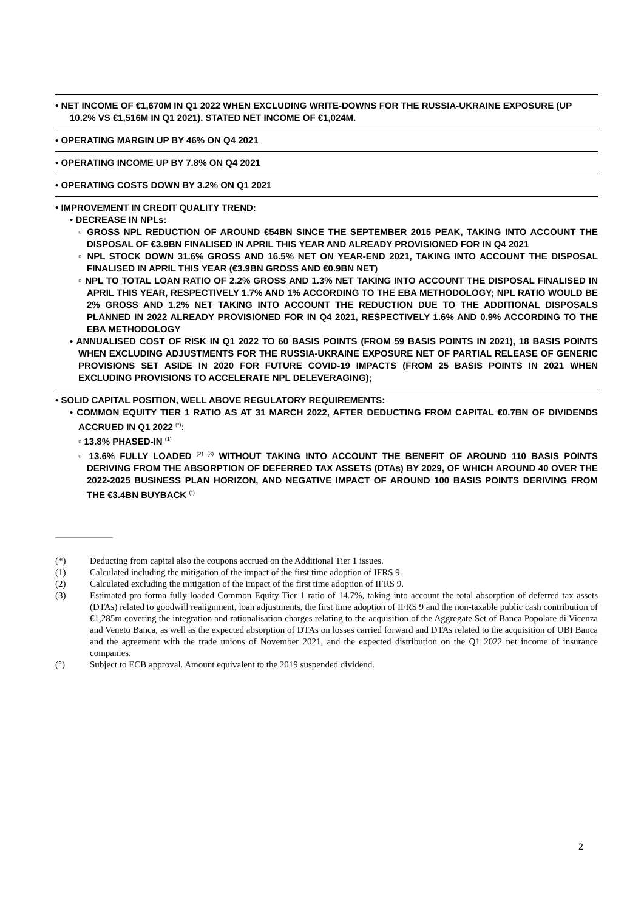• NET INCOME OF €1,670M IN Q1 2022 WHEN EXCLUDING WRITE-DOWNS FOR THE RUSSIA-UKRAINE EXPOSURE (UP 10.2% VS €1,516M IN Q1 2021). STATED NET INCOME OF €1,024M.
• OPERATING MARGIN UP BY 46% ON Q4 2021
• OPERATING INCOME UP BY 7.8% ON Q4 2021
• OPERATING COSTS DOWN BY 3.2% ON Q1 2021
• IMPROVEMENT IN CREDIT QUALITY TREND:
• DECREASE IN NPLs:
▫ GROSS NPL REDUCTION OF AROUND €54BN SINCE THE SEPTEMBER 2015 PEAK, TAKING INTO ACCOUNT THE DISPOSAL OF €3.9BN FINALISED IN APRIL THIS YEAR AND ALREADY PROVISIONED FOR IN Q4 2021
▫ NPL STOCK DOWN 31.6% GROSS AND 16.5% NET ON YEAR-END 2021, TAKING INTO ACCOUNT THE DISPOSAL FINALISED IN APRIL THIS YEAR (€3.9BN GROSS AND €0.9BN NET)
▫ NPL TO TOTAL LOAN RATIO OF 2.2% GROSS AND 1.3% NET TAKING INTO ACCOUNT THE DISPOSAL FINALISED IN APRIL THIS YEAR, RESPECTIVELY 1.7% AND 1% ACCORDING TO THE EBA METHODOLOGY; NPL RATIO WOULD BE 2% GROSS AND 1.2% NET TAKING INTO ACCOUNT THE REDUCTION DUE TO THE ADDITIONAL DISPOSALS PLANNED IN 2022 ALREADY PROVISIONED FOR IN Q4 2021, RESPECTIVELY 1.6% AND 0.9% ACCORDING TO THE EBA METHODOLOGY
• ANNUALISED COST OF RISK IN Q1 2022 TO 60 BASIS POINTS (FROM 59 BASIS POINTS IN 2021), 18 BASIS POINTS WHEN EXCLUDING ADJUSTMENTS FOR THE RUSSIA-UKRAINE EXPOSURE NET OF PARTIAL RELEASE OF GENERIC PROVISIONS SET ASIDE IN 2020 FOR FUTURE COVID-19 IMPACTS (FROM 25 BASIS POINTS IN 2021 WHEN EXCLUDING PROVISIONS TO ACCELERATE NPL DELEVERAGING);
• SOLID CAPITAL POSITION, WELL ABOVE REGULATORY REQUIREMENTS:
• COMMON EQUITY TIER 1 RATIO AS AT 31 MARCH 2022, AFTER DEDUCTING FROM CAPITAL €0.7BN OF DIVIDENDS ACCRUED IN Q1 2022 <sup>(*)</sup>:
▫ 13.8% PHASED-IN <sup>(1)</sup>
▫ 13.6% FULLY LOADED <sup>(2) (3)</sup> WITHOUT TAKING INTO ACCOUNT THE BENEFIT OF AROUND 110 BASIS POINTS DERIVING FROM THE ABSORPTION OF DEFERRED TAX ASSETS (DTAs) BY 2029, OF WHICH AROUND 40 OVER THE 2022-2025 BUSINESS PLAN HORIZON, AND NEGATIVE IMPACT OF AROUND 100 BASIS POINTS DERIVING FROM THE €3.4BN BUYBACK <sup>(°)</sup>
(*) Deducting from capital also the coupons accrued on the Additional Tier 1 issues.
(1) Calculated including the mitigation of the impact of the first time adoption of IFRS 9.
(2) Calculated excluding the mitigation of the impact of the first time adoption of IFRS 9.
(3) Estimated pro-forma fully loaded Common Equity Tier 1 ratio of 14.7%, taking into account the total absorption of deferred tax assets (DTAs) related to goodwill realignment, loan adjustments, the first time adoption of IFRS 9 and the non-taxable public cash contribution of €1,285m covering the integration and rationalisation charges relating to the acquisition of the Aggregate Set of Banca Popolare di Vicenza and Veneto Banca, as well as the expected absorption of DTAs on losses carried forward and DTAs related to the acquisition of UBI Banca and the agreement with the trade unions of November 2021, and the expected distribution on the Q1 2022 net income of insurance companies.
(°) Subject to ECB approval. Amount equivalent to the 2019 suspended dividend.
2